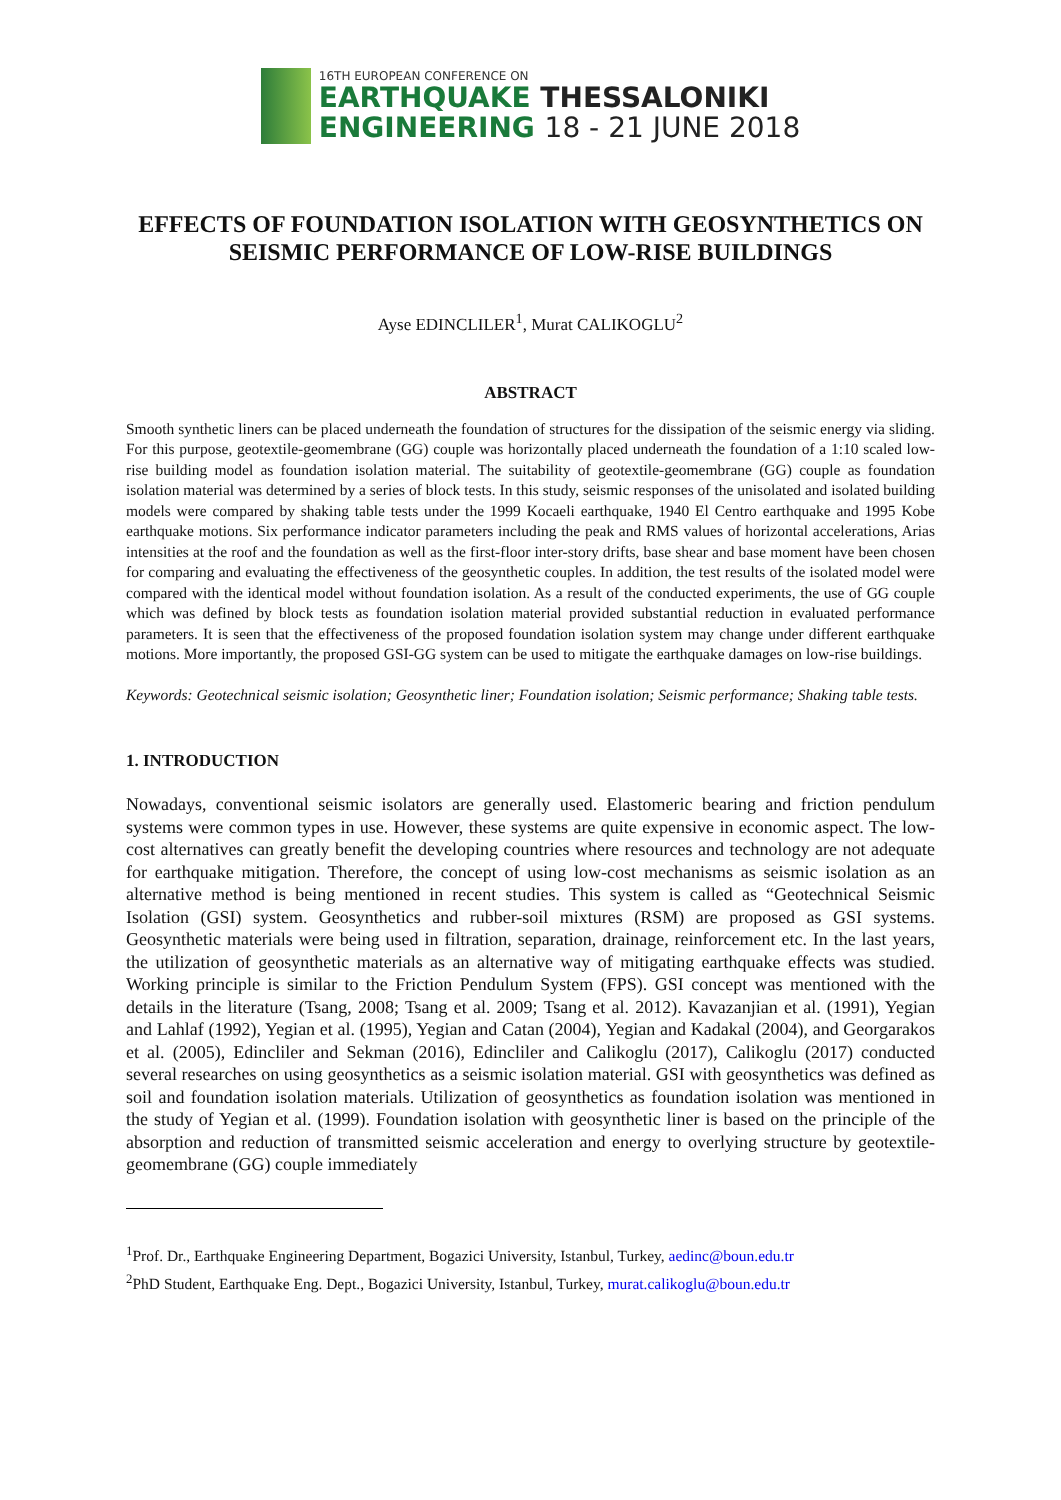16TH EUROPEAN CONFERENCE ON
EARTHQUAKE THESSALONIKI
ENGINEERING 18 - 21 JUNE 2018
EFFECTS OF FOUNDATION ISOLATION WITH GEOSYNTHETICS ON SEISMIC PERFORMANCE OF LOW-RISE BUILDINGS
Ayse EDINCLILER<sup>1</sup>, Murat CALIKOGLU<sup>2</sup>
ABSTRACT
Smooth synthetic liners can be placed underneath the foundation of structures for the dissipation of the seismic energy via sliding. For this purpose, geotextile-geomembrane (GG) couple was horizontally placed underneath the foundation of a 1:10 scaled low-rise building model as foundation isolation material. The suitability of geotextile-geomembrane (GG) couple as foundation isolation material was determined by a series of block tests. In this study, seismic responses of the unisolated and isolated building models were compared by shaking table tests under the 1999 Kocaeli earthquake, 1940 El Centro earthquake and 1995 Kobe earthquake motions. Six performance indicator parameters including the peak and RMS values of horizontal accelerations, Arias intensities at the roof and the foundation as well as the first-floor inter-story drifts, base shear and base moment have been chosen for comparing and evaluating the effectiveness of the geosynthetic couples. In addition, the test results of the isolated model were compared with the identical model without foundation isolation. As a result of the conducted experiments, the use of GG couple which was defined by block tests as foundation isolation material provided substantial reduction in evaluated performance parameters. It is seen that the effectiveness of the proposed foundation isolation system may change under different earthquake motions. More importantly, the proposed GSI-GG system can be used to mitigate the earthquake damages on low-rise buildings.
Keywords: Geotechnical seismic isolation; Geosynthetic liner; Foundation isolation; Seismic performance; Shaking table tests.
1. INTRODUCTION
Nowadays, conventional seismic isolators are generally used. Elastomeric bearing and friction pendulum systems were common types in use. However, these systems are quite expensive in economic aspect. The low-cost alternatives can greatly benefit the developing countries where resources and technology are not adequate for earthquake mitigation. Therefore, the concept of using low-cost mechanisms as seismic isolation as an alternative method is being mentioned in recent studies. This system is called as “Geotechnical Seismic Isolation (GSI) system. Geosynthetics and rubber-soil mixtures (RSM) are proposed as GSI systems. Geosynthetic materials were being used in filtration, separation, drainage, reinforcement etc. In the last years, the utilization of geosynthetic materials as an alternative way of mitigating earthquake effects was studied. Working principle is similar to the Friction Pendulum System (FPS). GSI concept was mentioned with the details in the literature (Tsang, 2008; Tsang et al. 2009; Tsang et al. 2012). Kavazanjian et al. (1991), Yegian and Lahlaf (1992), Yegian et al. (1995), Yegian and Catan (2004), Yegian and Kadakal (2004), and Georgarakos et al. (2005), Edincliler and Sekman (2016), Edincliler and Calikoglu (2017), Calikoglu (2017) conducted several researches on using geosynthetics as a seismic isolation material. GSI with geosynthetics was defined as soil and foundation isolation materials. Utilization of geosynthetics as foundation isolation was mentioned in the study of Yegian et al. (1999). Foundation isolation with geosynthetic liner is based on the principle of the absorption and reduction of transmitted seismic acceleration and energy to overlying structure by geotextile-geomembrane (GG) couple immediately
<sup>1</sup> Prof. Dr., Earthquake Engineering Department, Bogazici University, Istanbul, Turkey, aedinc@boun.edu.tr
<sup>2</sup> PhD Student, Earthquake Eng. Dept., Bogazici University, Istanbul, Turkey, murat.calikoglu@boun.edu.tr